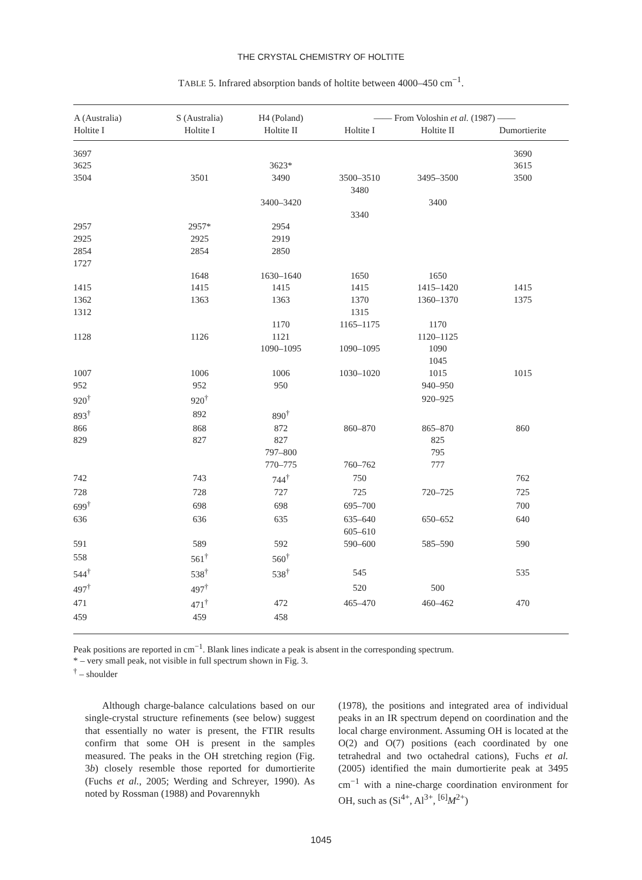THE CRYSTAL CHEMISTRY OF HOLTITE
TABLE 5. Infrared absorption bands of holtite between 4000–450 cm<sup>−1</sup>.
| A (Australia) | S (Australia) | H4 (Poland) | —— From Voloshin et al. (1987) —— | | |
| --- | --- | --- | --- | --- | --- |
| Holtite I | Holtite I | Holtite II | Holtite I | Holtite II | Dumortierite |
| 3697 | | | | | 3690 |
| 3625 | | 3623* | | | 3615 |
| 3504 | 3501 | 3490 | 3500–3510 | 3495–3500 | 3500 |
| | | | 3480 | | |
| | | 3400–3420 | | 3400 | |
| | | | 3340 | | |
| 2957 | 2957* | 2954 | | | |
| 2925 | 2925 | 2919 | | | |
| 2854 | 2854 | 2850 | | | |
| 1727 | | | | | |
| | 1648 | 1630–1640 | 1650 | 1650 | |
| 1415 | 1415 | 1415 | 1415 | 1415–1420 | 1415 |
| 1362 | 1363 | 1363 | 1370 | 1360–1370 | 1375 |
| 1312 | | | 1315 | | |
| | | 1170 | 1165–1175 | 1170 | |
| 1128 | 1126 | 1121 | | 1120–1125 | |
| | | 1090–1095 | 1090–1095 | 1090 | |
| | | | | 1045 | |
| 1007 | 1006 | 1006 | 1030–1020 | 1015 | 1015 |
| 952 | 952 | 950 | | 940–950 | |
| 920<sup>†</sup> | 920<sup>†</sup> | | | 920–925 | |
| 893<sup>†</sup> | 892 | 890<sup>†</sup> | | | |
| 866 | 868 | 872 | 860–870 | 865–870 | 860 |
| 829 | 827 | 827 | | 825 | |
| | | 797–800 | | 795 | |
| | | 770–775 | 760–762 | 777 | |
| 742 | 743 | 744<sup>†</sup> | 750 | | 762 |
| 728 | 728 | 727 | 725 | 720–725 | 725 |
| 699<sup>†</sup> | 698 | 698 | 695–700 | | 700 |
| 636 | 636 | 635 | 635–640 | 650–652 | 640 |
| | | | 605–610 | | |
| 591 | 589 | 592 | 590–600 | 585–590 | 590 |
| 558 | 561<sup>†</sup> | 560<sup>†</sup> | | | |
| 544<sup>†</sup> | 538<sup>†</sup> | 538<sup>†</sup> | 545 | | 535 |
| 497<sup>†</sup> | 497<sup>†</sup> | | 520 | 500 | |
| 471 | 471<sup>†</sup> | 472 | 465–470 | 460–462 | 470 |
| 459 | 459 | 458 | | | |
Peak positions are reported in cm<sup>−1</sup>. Blank lines indicate a peak is absent in the corresponding spectrum.
* – very small peak, not visible in full spectrum shown in Fig. 3.
<sup>†</sup> – shoulder
Although charge-balance calculations based on our single-crystal structure refinements (see below) suggest that essentially no water is present, the FTIR results confirm that some OH is present in the samples measured. The peaks in the OH stretching region (Fig. 3b) closely resemble those reported for dumortierite (Fuchs et al., 2005; Werding and Schreyer, 1990). As noted by Rossman (1988) and Povarennykh
(1978), the positions and integrated area of individual peaks in an IR spectrum depend on coordination and the local charge environment. Assuming OH is located at the O(2) and O(7) positions (each coordinated by one tetrahedral and two octahedral cations), Fuchs et al. (2005) identified the main dumortierite peak at 3495 cm<sup>−1</sup> with a nine-charge coordination environment for OH, such as (Si<sup>4+</sup>, Al<sup>3+</sup>, <sup>[6]</sup>M<sup>2+</sup>)
1045